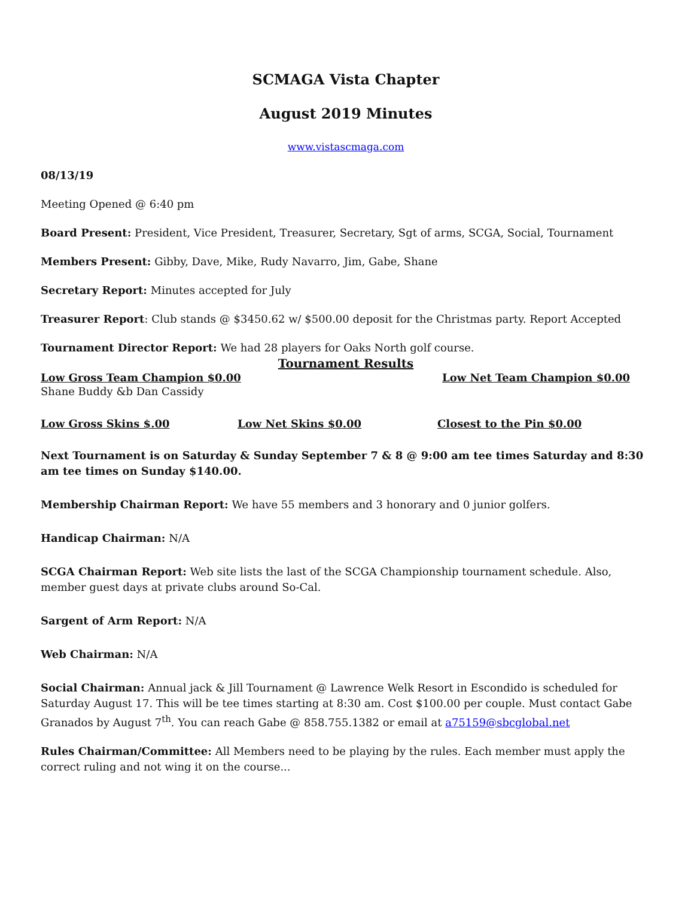SCMAGA Vista Chapter
August 2019 Minutes
www.vistascmaga.com
08/13/19
Meeting Opened @ 6:40 pm
Board Present: President, Vice President, Treasurer, Secretary, Sgt of arms, SCGA, Social, Tournament
Members Present: Gibby, Dave, Mike, Rudy Navarro, Jim, Gabe, Shane
Secretary Report: Minutes accepted for July
Treasurer Report: Club stands @ $3450.62 w/ $500.00 deposit for the Christmas party. Report Accepted
Tournament Director Report: We had 28 players for Oaks North golf course.
Tournament Results
Low Gross Team Champion $0.00 Low Net Team Champion $0.00
Shane Buddy &b Dan Cassidy
Low Gross Skins $.00 Low Net Skins $0.00 Closest to the Pin $0.00
Next Tournament is on Saturday & Sunday September 7 & 8 @ 9:00 am tee times Saturday and 8:30 am tee times on Sunday $140.00.
Membership Chairman Report: We have 55 members and 3 honorary and 0 junior golfers.
Handicap Chairman: N/A
SCGA Chairman Report: Web site lists the last of the SCGA Championship tournament schedule. Also, member guest days at private clubs around So-Cal.
Sargent of Arm Report: N/A
Web Chairman: N/A
Social Chairman: Annual jack & Jill Tournament @ Lawrence Welk Resort in Escondido is scheduled for Saturday August 17. This will be tee times starting at 8:30 am. Cost $100.00 per couple. Must contact Gabe Granados by August 7<sup>th</sup>. You can reach Gabe @ 858.755.1382 or email at a75159@sbcglobal.net
Rules Chairman/Committee: All Members need to be playing by the rules. Each member must apply the correct ruling and not wing it on the course...